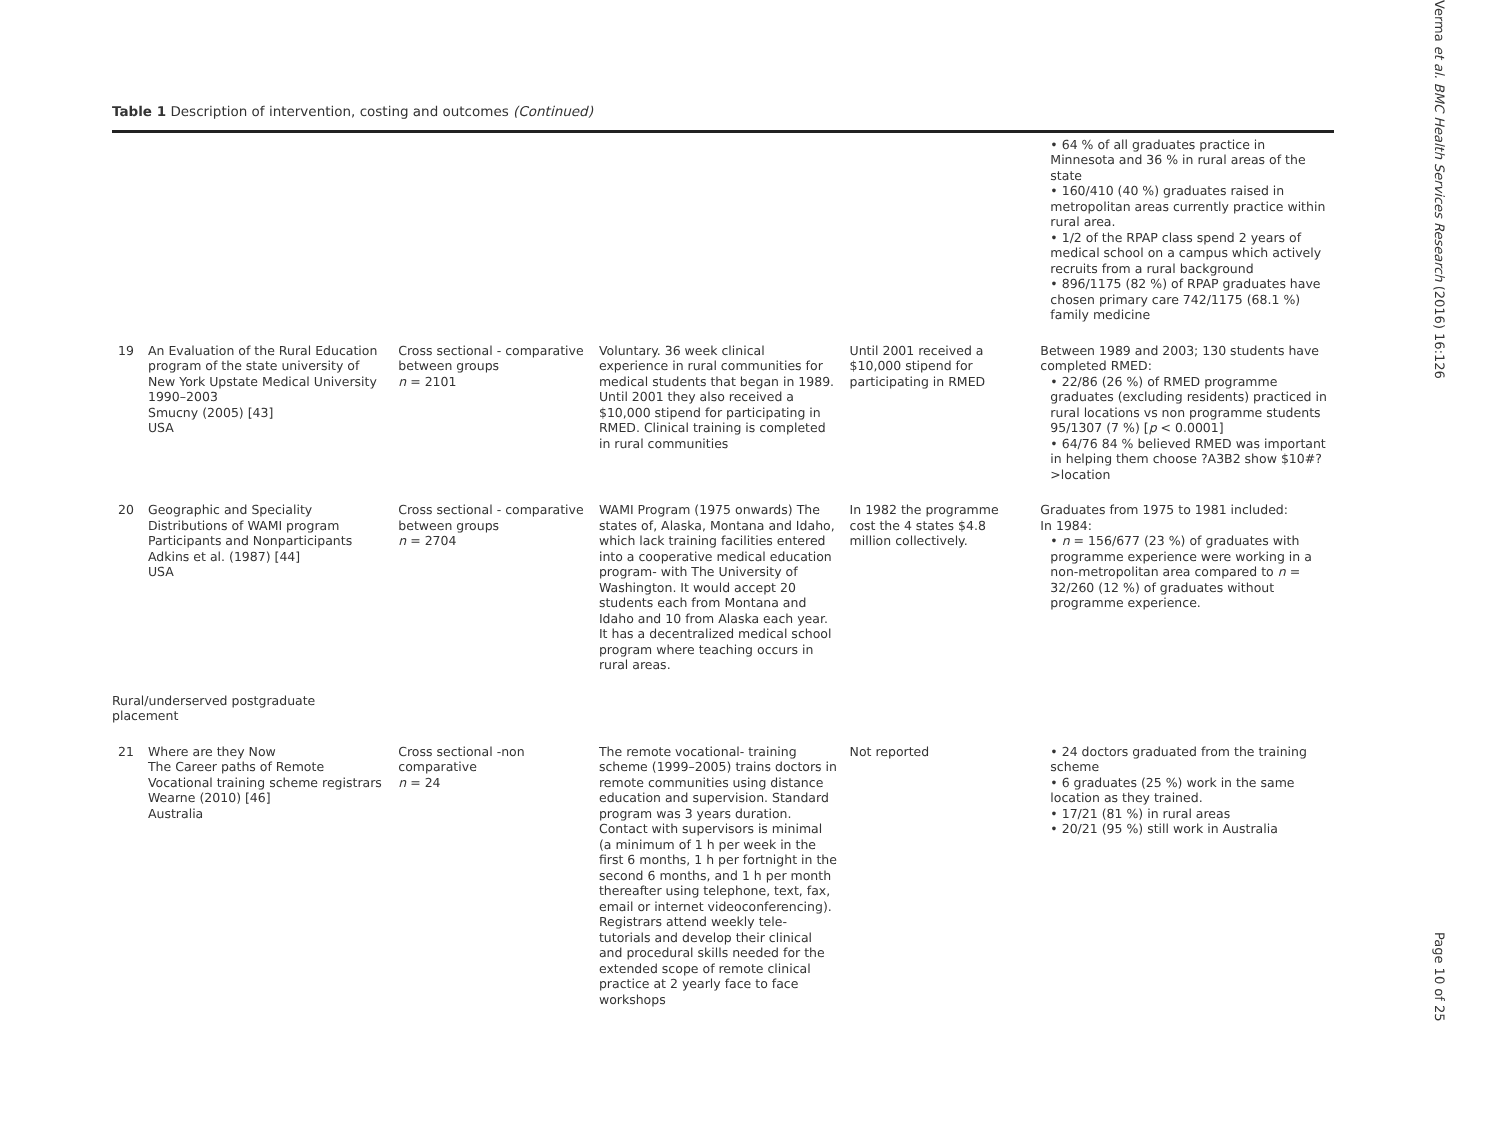Table 1 Description of intervention, costing and outcomes (Continued)
| | | | | | • 64 % of all graduates practice in Minnesota and 36 % in rural areas of the state • 160/410 (40 %) graduates raised in metropolitan areas currently practice within rural area. • 1/2 of the RPAP class spend 2 years of medical school on a campus which actively recruits from a rural background • 896/1175 (82 %) of RPAP graduates have chosen primary care 742/1175 (68.1 %) family medicine |
| 19 | An Evaluation of the Rural Education program of the state university of New York Upstate Medical University 1990–2003 Smucny (2005) [43] USA | Cross sectional - comparative between groups n = 2101 | Voluntary. 36 week clinical experience in rural communities for medical students that began in 1989. Until 2001 they also received a $10,000 stipend for participating in RMED. Clinical training is completed in rural communities | Until 2001 received a $10,000 stipend for participating in RMED | Between 1989 and 2003; 130 students have completed RMED: • 22/86 (26 %) of RMED programme graduates (excluding residents) practiced in rural locations vs non programme students 95/1307 (7 %) [ p < 0.0001] • 64/76 84 % believed RMED was important in helping them choose ?A3B2 show $10#?>location |
| 20 | Geographic and Speciality Distributions of WAMI program Participants and Nonparticipants Adkins et al. (1987) [44] USA | Cross sectional - comparative between groups n = 2704 | WAMI Program (1975 onwards) The states of, Alaska, Montana and Idaho, which lack training facilities entered into a cooperative medical education program- with The University of Washington. It would accept 20 students each from Montana and Idaho and 10 from Alaska each year. It has a decentralized medical school program where teaching occurs in rural areas. | In 1982 the programme cost the 4 states $4.8 million collectively. | Graduates from 1975 to 1981 included: In 1984: • n = 156/677 (23 %) of graduates with programme experience were working in a non-metropolitan area compared to n = 32/260 (12 %) of graduates without programme experience. |
| Rural/underserved postgraduate placement | | | | | |
| 21 | Where are they Now The Career paths of Remote Vocational training scheme registrars Wearne (2010) [46] Australia | Cross sectional -non comparative n = 24 | The remote vocational- training scheme (1999–2005) trains doctors in remote communities using distance education and supervision. Standard program was 3 years duration. Contact with supervisors is minimal (a minimum of 1 h per week in the first 6 months, 1 h per fortnight in the second 6 months, and 1 h per month thereafter using telephone, text, fax, email or internet videoconferencing). Registrars attend weekly tele-tutorials and develop their clinical and procedural skills needed for the extended scope of remote clinical practice at 2 yearly face to face workshops | Not reported | • 24 doctors graduated from the training scheme • 6 graduates (25 %) work in the same location as they trained. • 17/21 (81 %) in rural areas • 20/21 (95 %) still work in Australia |
Verma et al. BMC Health Services Research (2016) 16:126
Page 10 of 25